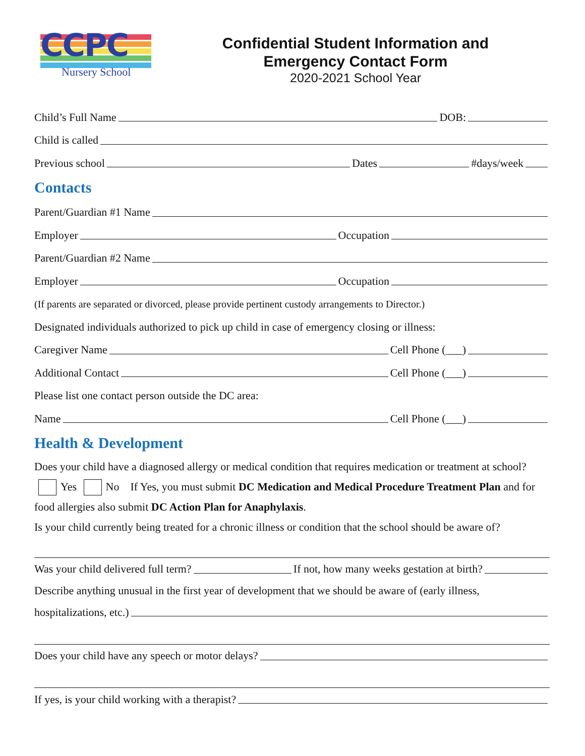CCPC
Nursery School
Confidential Student Information and
Emergency Contact Form
2020-2021 School Year
Child’s Full Name DOB:
Child is called
Previous school Dates #days/week
Contacts
Parent/Guardian #1 Name
Employer Occupation
Parent/Guardian #2 Name
Employer Occupation
(If parents are separated or divorced, please provide pertinent custody arrangements to Director.)
Designated individuals authorized to pick up child in case of emergency closing or illness:
Caregiver Name Cell Phone (___)
Additional Contact Cell Phone (___)
Please list one contact person outside the DC area:
Name Cell Phone (___)
Health & Development
Does your child have a diagnosed allergy or medical condition that requires medication or treatment at school? Yes No If Yes, you must submit DC Medication and Medical Procedure Treatment Plan and for food allergies also submit DC Action Plan for Anaphylaxis.
Is your child currently being treated for a chronic illness or condition that the school should be aware of?
Was your child delivered full term? If not, how many weeks gestation at birth?
Describe anything unusual in the first year of development that we should be aware of (early illness,
hospitalizations, etc.)
Does your child have any speech or motor delays?
If yes, is your child working with a therapist?